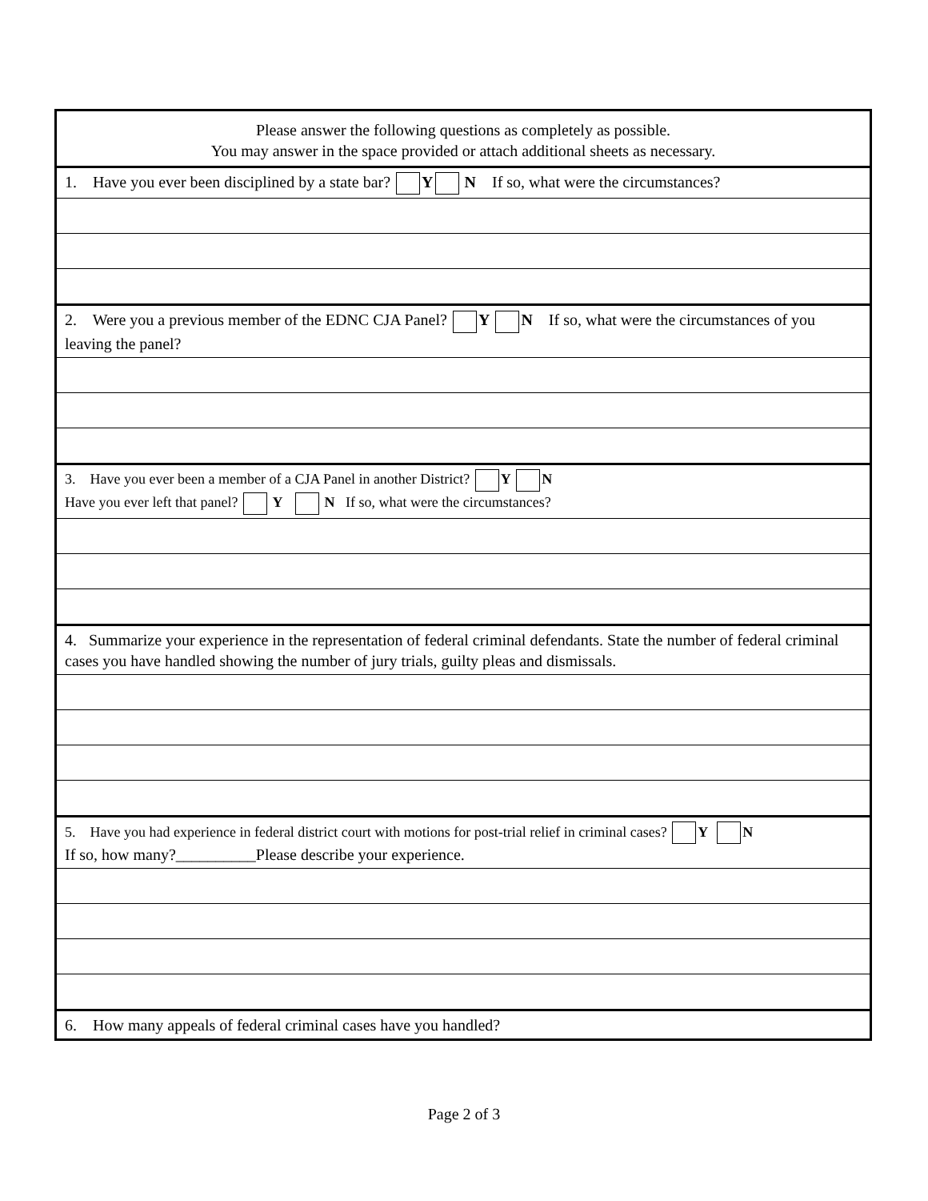| Please answer the following questions as completely as possible. You may answer in the space provided or attach additional sheets as necessary. |
| 1. Have you ever been disciplined by a state bar? Y N If so, what were the circumstances? |
| 2. Were you a previous member of the EDNC CJA Panel? Y N If so, what were the circumstances of you leaving the panel? |
| 3. Have you ever been a member of a CJA Panel in another District? Y N Have you ever left that panel? Y N If so, what were the circumstances? |
| 4. Summarize your experience in the representation of federal criminal defendants. State the number of federal criminal cases you have handled showing the number of jury trials, guilty pleas and dismissals. |
| 5. Have you had experience in federal district court with motions for post-trial relief in criminal cases? Y N If so, how many?__________Please describe your experience. |
| 6. How many appeals of federal criminal cases have you handled? |
Page 2 of 3